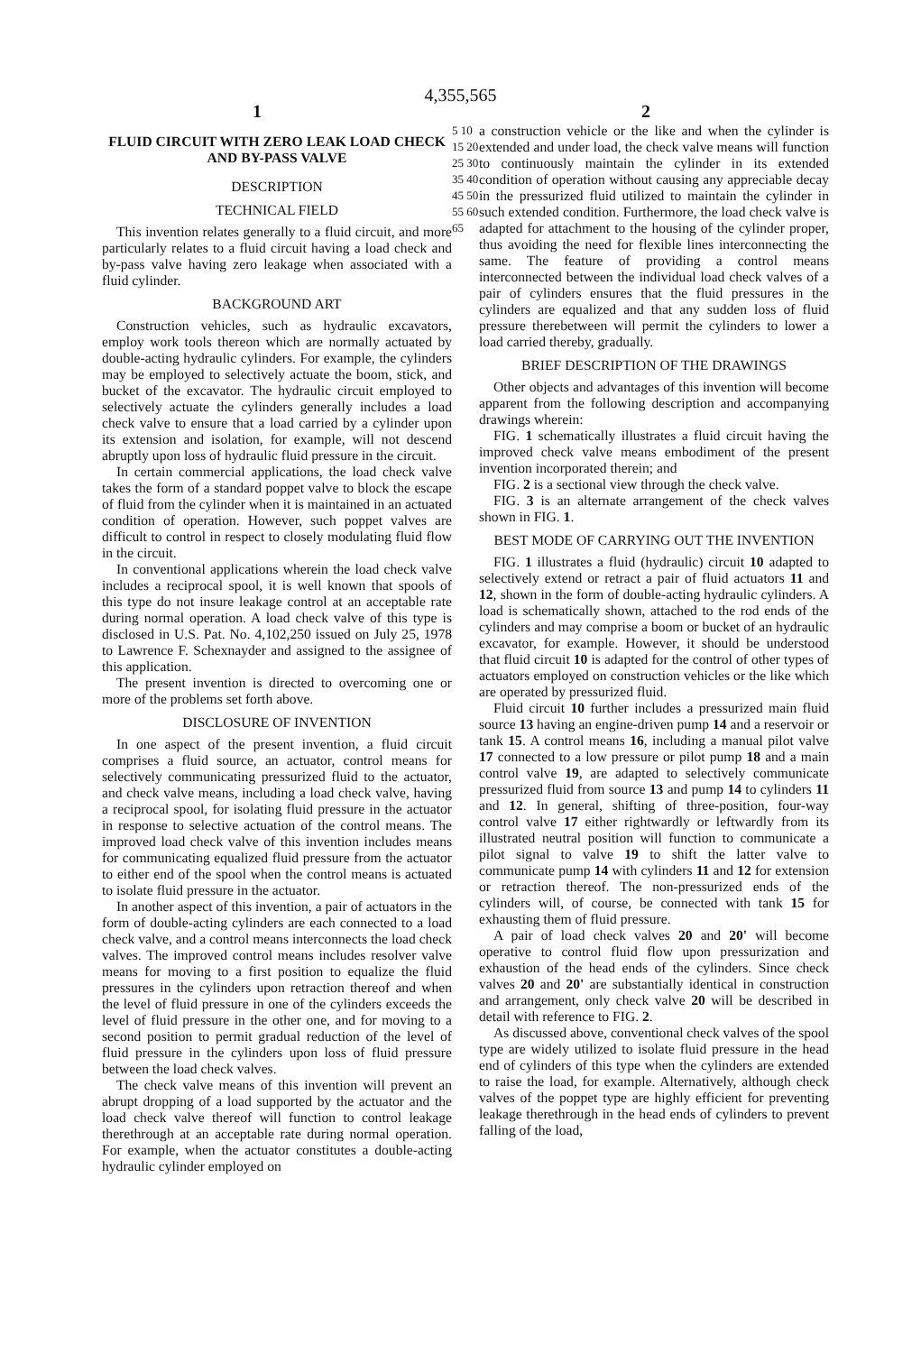4,355,565
1 2
FLUID CIRCUIT WITH ZERO LEAK LOAD CHECK AND BY-PASS VALVE
DESCRIPTION
TECHNICAL FIELD
This invention relates generally to a fluid circuit, and more particularly relates to a fluid circuit having a load check and by-pass valve having zero leakage when associated with a fluid cylinder.
BACKGROUND ART
Construction vehicles, such as hydraulic excavators, employ work tools thereon which are normally actuated by double-acting hydraulic cylinders. For example, the cylinders may be employed to selectively actuate the boom, stick, and bucket of the excavator. The hydraulic circuit employed to selectively actuate the cylinders generally includes a load check valve to ensure that a load carried by a cylinder upon its extension and isolation, for example, will not descend abruptly upon loss of hydraulic fluid pressure in the circuit.
In certain commercial applications, the load check valve takes the form of a standard poppet valve to block the escape of fluid from the cylinder when it is maintained in an actuated condition of operation. However, such poppet valves are difficult to control in respect to closely modulating fluid flow in the circuit.
In conventional applications wherein the load check valve includes a reciprocal spool, it is well known that spools of this type do not insure leakage control at an acceptable rate during normal operation. A load check valve of this type is disclosed in U.S. Pat. No. 4,102,250 issued on July 25, 1978 to Lawrence F. Schexnayder and assigned to the assignee of this application.
The present invention is directed to overcoming one or more of the problems set forth above.
DISCLOSURE OF INVENTION
In one aspect of the present invention, a fluid circuit comprises a fluid source, an actuator, control means for selectively communicating pressurized fluid to the actuator, and check valve means, including a load check valve, having a reciprocal spool, for isolating fluid pressure in the actuator in response to selective actuation of the control means. The improved load check valve of this invention includes means for communicating equalized fluid pressure from the actuator to either end of the spool when the control means is actuated to isolate fluid pressure in the actuator.
In another aspect of this invention, a pair of actuators in the form of double-acting cylinders are each connected to a load check valve, and a control means interconnects the load check valves. The improved control means includes resolver valve means for moving to a first position to equalize the fluid pressures in the cylinders upon retraction thereof and when the level of fluid pressure in one of the cylinders exceeds the level of fluid pressure in the other one, and for moving to a second position to permit gradual reduction of the level of fluid pressure in the cylinders upon loss of fluid pressure between the load check valves.
The check valve means of this invention will prevent an abrupt dropping of a load supported by the actuator and the load check valve thereof will function to control leakage therethrough at an acceptable rate during normal operation. For example, when the actuator constitutes a double-acting hydraulic cylinder employed on
5 10 15 20 25 30 35 40 45 50 55 60 65
a construction vehicle or the like and when the cylinder is extended and under load, the check valve means will function to continuously maintain the cylinder in its extended condition of operation without causing any appreciable decay in the pressurized fluid utilized to maintain the cylinder in such extended condition. Furthermore, the load check valve is adapted for attachment to the housing of the cylinder proper, thus avoiding the need for flexible lines interconnecting the same. The feature of providing a control means interconnected between the individual load check valves of a pair of cylinders ensures that the fluid pressures in the cylinders are equalized and that any sudden loss of fluid pressure therebetween will permit the cylinders to lower a load carried thereby, gradually.
BRIEF DESCRIPTION OF THE DRAWINGS
Other objects and advantages of this invention will become apparent from the following description and accompanying drawings wherein:
FIG. 1 schematically illustrates a fluid circuit having the improved check valve means embodiment of the present invention incorporated therein; and
FIG. 2 is a sectional view through the check valve.
FIG. 3 is an alternate arrangement of the check valves shown in FIG. 1.
BEST MODE OF CARRYING OUT THE INVENTION
FIG. 1 illustrates a fluid (hydraulic) circuit 10 adapted to selectively extend or retract a pair of fluid actuators 11 and 12, shown in the form of double-acting hydraulic cylinders. A load is schematically shown, attached to the rod ends of the cylinders and may comprise a boom or bucket of an hydraulic excavator, for example. However, it should be understood that fluid circuit 10 is adapted for the control of other types of actuators employed on construction vehicles or the like which are operated by pressurized fluid.
Fluid circuit 10 further includes a pressurized main fluid source 13 having an engine-driven pump 14 and a reservoir or tank 15. A control means 16, including a manual pilot valve 17 connected to a low pressure or pilot pump 18 and a main control valve 19, are adapted to selectively communicate pressurized fluid from source 13 and pump 14 to cylinders 11 and 12. In general, shifting of three-position, four-way control valve 17 either rightwardly or leftwardly from its illustrated neutral position will function to communicate a pilot signal to valve 19 to shift the latter valve to communicate pump 14 with cylinders 11 and 12 for extension or retraction thereof. The non-pressurized ends of the cylinders will, of course, be connected with tank 15 for exhausting them of fluid pressure.
A pair of load check valves 20 and 20' will become operative to control fluid flow upon pressurization and exhaustion of the head ends of the cylinders. Since check valves 20 and 20' are substantially identical in construction and arrangement, only check valve 20 will be described in detail with reference to FIG. 2.
As discussed above, conventional check valves of the spool type are widely utilized to isolate fluid pressure in the head end of cylinders of this type when the cylinders are extended to raise the load, for example. Alternatively, although check valves of the poppet type are highly efficient for preventing leakage therethrough in the head ends of cylinders to prevent falling of the load,